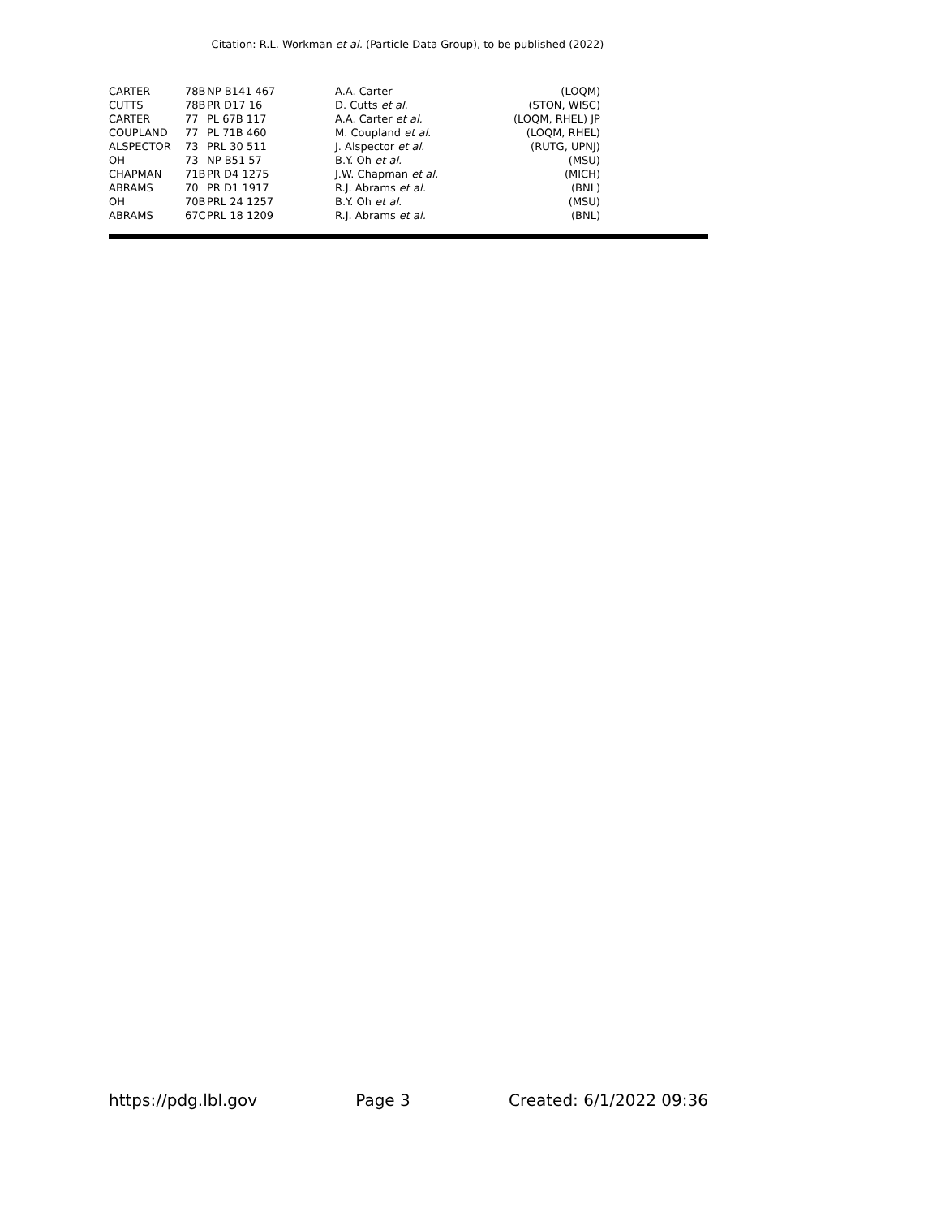Citation: R.L. Workman et al. (Particle Data Group), to be published (2022)
| CARTER | 78B | NP B141 467 | A.A. Carter | (LOQM) |
| CUTTS | 78B | PR D17 16 | D. Cutts et al. | (STON, WISC) |
| CARTER | 77 | PL 67B 117 | A.A. Carter et al. | (LOQM, RHEL) JP |
| COUPLAND | 77 | PL 71B 460 | M. Coupland et al. | (LOQM, RHEL) |
| ALSPECTOR | 73 | PRL 30 511 | J. Alspector et al. | (RUTG, UPNJ) |
| OH | 73 | NP B51 57 | B.Y. Oh et al. | (MSU) |
| CHAPMAN | 71B | PR D4 1275 | J.W. Chapman et al. | (MICH) |
| ABRAMS | 70 | PR D1 1917 | R.J. Abrams et al. | (BNL) |
| OH | 70B | PRL 24 1257 | B.Y. Oh et al. | (MSU) |
| ABRAMS | 67C | PRL 18 1209 | R.J. Abrams et al. | (BNL) |
https://pdg.lbl.gov Page 3 Created: 6/1/2022 09:36